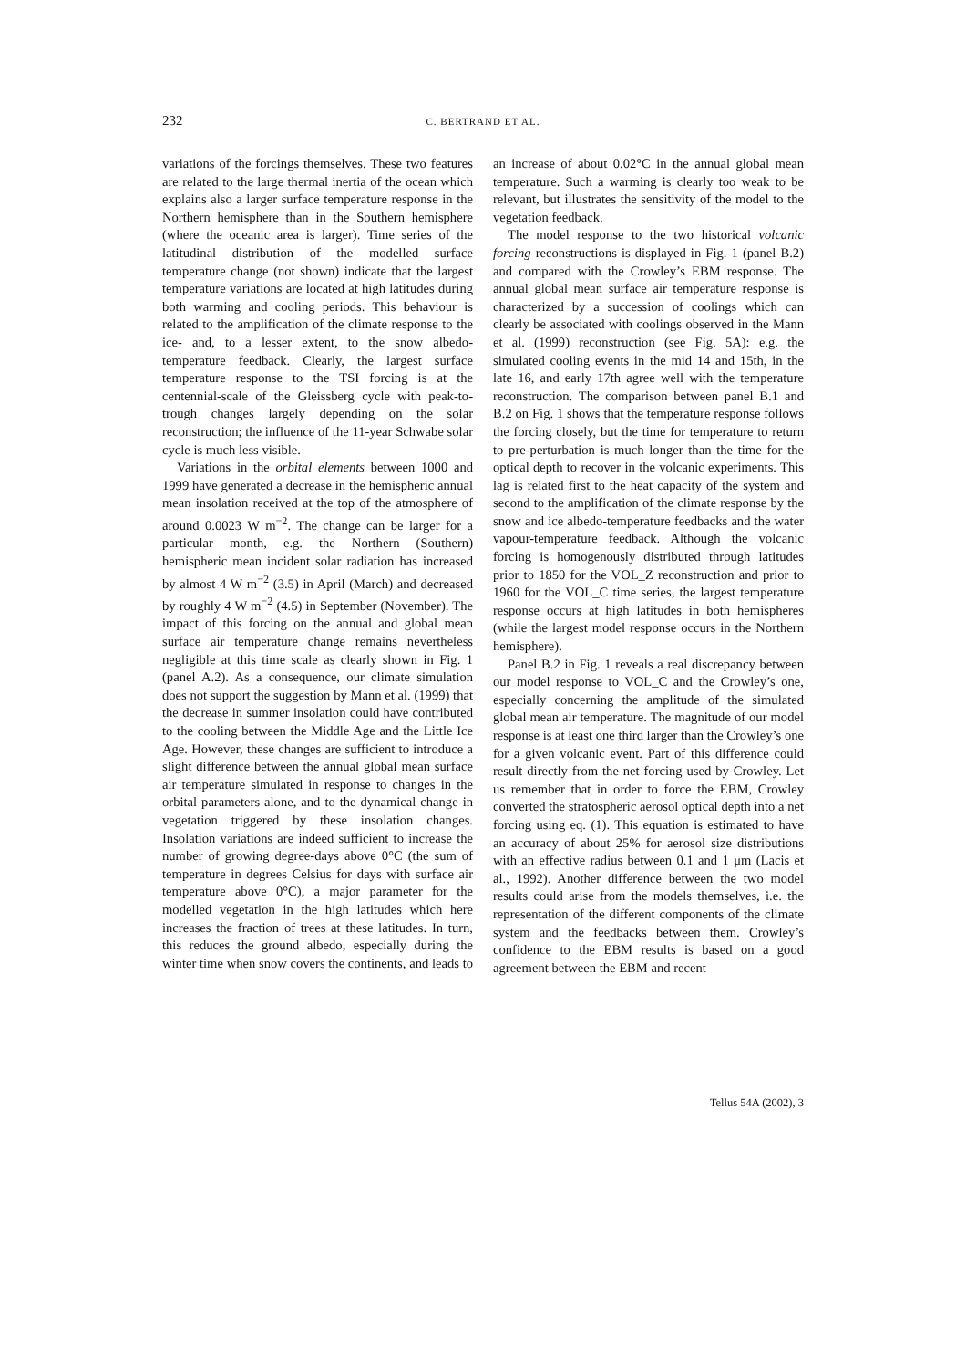232 C. BERTRAND ET AL.
variations of the forcings themselves. These two features are related to the large thermal inertia of the ocean which explains also a larger surface temperature response in the Northern hemisphere than in the Southern hemisphere (where the oceanic area is larger). Time series of the latitudinal distribution of the modelled surface temperature change (not shown) indicate that the largest temperature variations are located at high latitudes during both warming and cooling periods. This behaviour is related to the amplification of the climate response to the ice- and, to a lesser extent, to the snow albedo-temperature feedback. Clearly, the largest surface temperature response to the TSI forcing is at the centennial-scale of the Gleissberg cycle with peak-to-trough changes largely depending on the solar reconstruction; the influence of the 11-year Schwabe solar cycle is much less visible.
Variations in the orbital elements between 1000 and 1999 have generated a decrease in the hemispheric annual mean insolation received at the top of the atmosphere of around 0.0023 W m<sup>−2</sup>. The change can be larger for a particular month, e.g. the Northern (Southern) hemispheric mean incident solar radiation has increased by almost 4 W m<sup>−2</sup> (3.5) in April (March) and decreased by roughly 4 W m<sup>−2</sup> (4.5) in September (November). The impact of this forcing on the annual and global mean surface air temperature change remains nevertheless negligible at this time scale as clearly shown in Fig. 1 (panel A.2). As a consequence, our climate simulation does not support the suggestion by Mann et al. (1999) that the decrease in summer insolation could have contributed to the cooling between the Middle Age and the Little Ice Age. However, these changes are sufficient to introduce a slight difference between the annual global mean surface air temperature simulated in response to changes in the orbital parameters alone, and to the dynamical change in vegetation triggered by these insolation changes. Insolation variations are indeed sufficient to increase the number of growing degree-days above 0°C (the sum of temperature in degrees Celsius for days with surface air temperature above 0°C), a major parameter for the modelled vegetation in the high latitudes which here increases the fraction of trees at these latitudes. In turn, this reduces the ground albedo, especially during the winter time when snow covers the continents, and leads to an increase of about 0.02°C in the annual global mean temperature. Such a warming is clearly too weak to be relevant, but illustrates the sensitivity of the model to the vegetation feedback.
The model response to the two historical volcanic forcing reconstructions is displayed in Fig. 1 (panel B.2) and compared with the Crowley’s EBM response. The annual global mean surface air temperature response is characterized by a succession of coolings which can clearly be associated with coolings observed in the Mann et al. (1999) reconstruction (see Fig. 5A): e.g. the simulated cooling events in the mid 14 and 15th, in the late 16, and early 17th agree well with the temperature reconstruction. The comparison between panel B.1 and B.2 on Fig. 1 shows that the temperature response follows the forcing closely, but the time for temperature to return to pre-perturbation is much longer than the time for the optical depth to recover in the volcanic experiments. This lag is related first to the heat capacity of the system and second to the amplification of the climate response by the snow and ice albedo-temperature feedbacks and the water vapour-temperature feedback. Although the volcanic forcing is homogenously distributed through latitudes prior to 1850 for the VOL_Z reconstruction and prior to 1960 for the VOL_C time series, the largest temperature response occurs at high latitudes in both hemispheres (while the largest model response occurs in the Northern hemisphere).
Panel B.2 in Fig. 1 reveals a real discrepancy between our model response to VOL_C and the Crowley’s one, especially concerning the amplitude of the simulated global mean air temperature. The magnitude of our model response is at least one third larger than the Crowley’s one for a given volcanic event. Part of this difference could result directly from the net forcing used by Crowley. Let us remember that in order to force the EBM, Crowley converted the stratospheric aerosol optical depth into a net forcing using eq. (1). This equation is estimated to have an accuracy of about 25% for aerosol size distributions with an effective radius between 0.1 and 1 μm (Lacis et al., 1992). Another difference between the two model results could arise from the models themselves, i.e. the representation of the different components of the climate system and the feedbacks between them. Crowley’s confidence to the EBM results is based on a good agreement between the EBM and recent
Tellus 54A (2002), 3